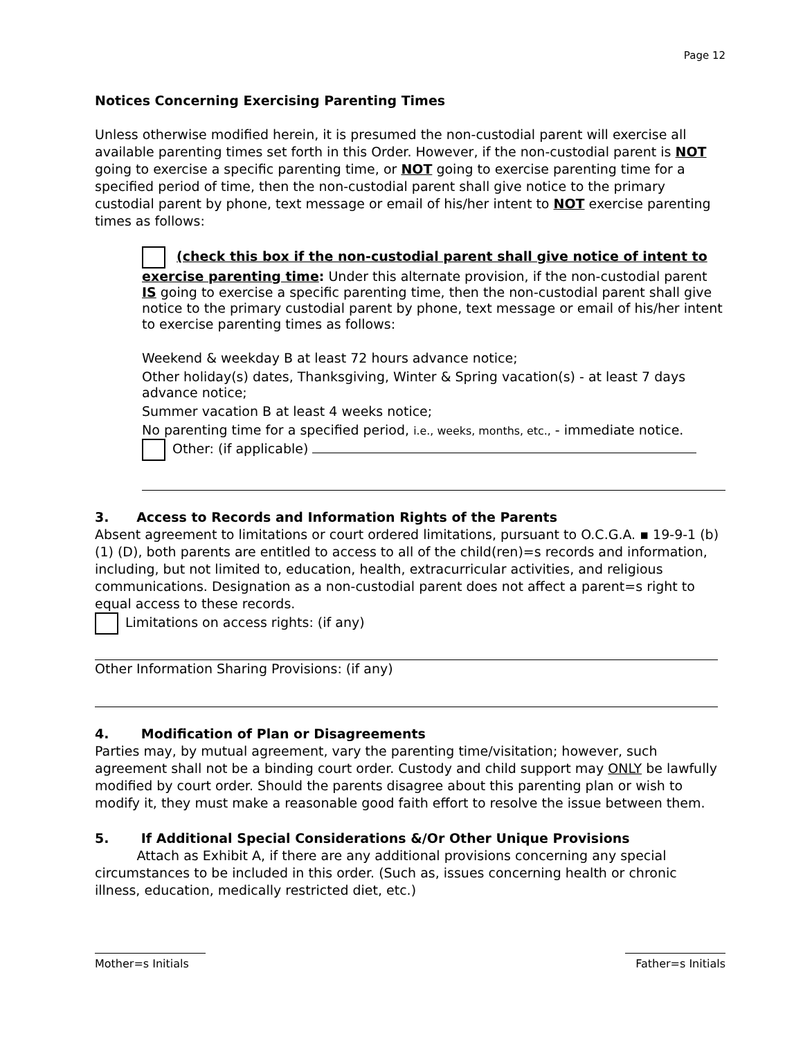Page 12
Notices Concerning Exercising Parenting Times
Unless otherwise modified herein, it is presumed the non-custodial parent will exercise all available parenting times set forth in this Order. However, if the non-custodial parent is NOT going to exercise a specific parenting time, or NOT going to exercise parenting time for a specified period of time, then the non-custodial parent shall give notice to the primary custodial parent by phone, text message or email of his/her intent to NOT exercise parenting times as follows:
(check this box if the non-custodial parent shall give notice of intent to exercise parenting time: Under this alternate provision, if the non-custodial parent IS going to exercise a specific parenting time, then the non-custodial parent shall give notice to the primary custodial parent by phone, text message or email of his/her intent to exercise parenting times as follows:
Weekend & weekday B at least 72 hours advance notice;
Other holiday(s) dates, Thanksgiving, Winter & Spring vacation(s) - at least 7 days advance notice;
Summer vacation B at least 4 weeks notice;
No parenting time for a specified period, i.e., weeks, months, etc., - immediate notice.
Other: (if applicable)
3. Access to Records and Information Rights of the Parents
Absent agreement to limitations or court ordered limitations, pursuant to O.C.G.A. ▪ 19-9-1 (b) (1) (D), both parents are entitled to access to all of the child(ren)=s records and information, including, but not limited to, education, health, extracurricular activities, and religious communications. Designation as a non-custodial parent does not affect a parent=s right to equal access to these records.
Limitations on access rights: (if any)
Other Information Sharing Provisions: (if any)
4. Modification of Plan or Disagreements
Parties may, by mutual agreement, vary the parenting time/visitation; however, such agreement shall not be a binding court order. Custody and child support may ONLY be lawfully modified by court order. Should the parents disagree about this parenting plan or wish to modify it, they must make a reasonable good faith effort to resolve the issue between them.
5. If Additional Special Considerations &/Or Other Unique Provisions
Attach as Exhibit A, if there are any additional provisions concerning any special circumstances to be included in this order. (Such as, issues concerning health or chronic illness, education, medically restricted diet, etc.)
Mother=s Initials Father=s Initials